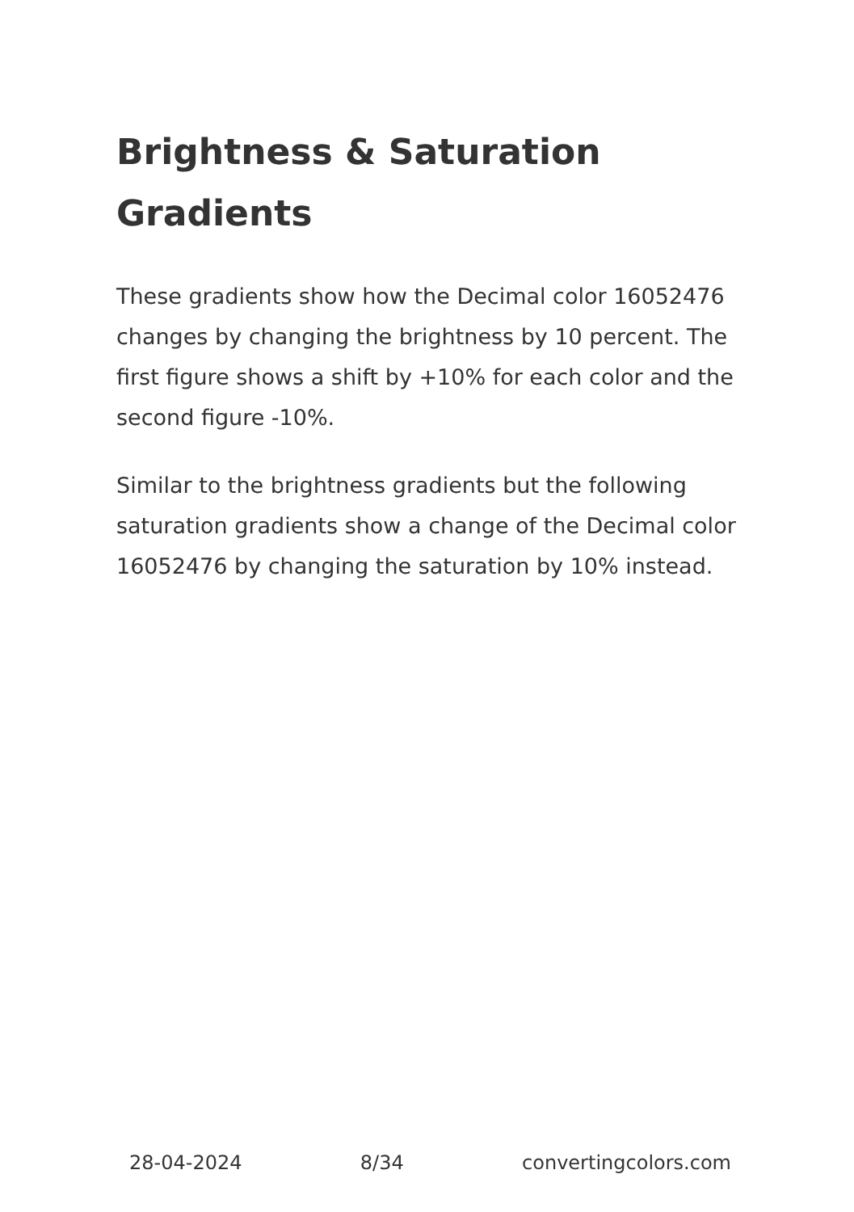Brightness & Saturation Gradients
These gradients show how the Decimal color 16052476 changes by changing the brightness by 10 percent. The first figure shows a shift by +10% for each color and the second figure -10%.
Similar to the brightness gradients but the following saturation gradients show a change of the Decimal color 16052476 by changing the saturation by 10% instead.
28-04-2024 8/34 convertingcolors.com